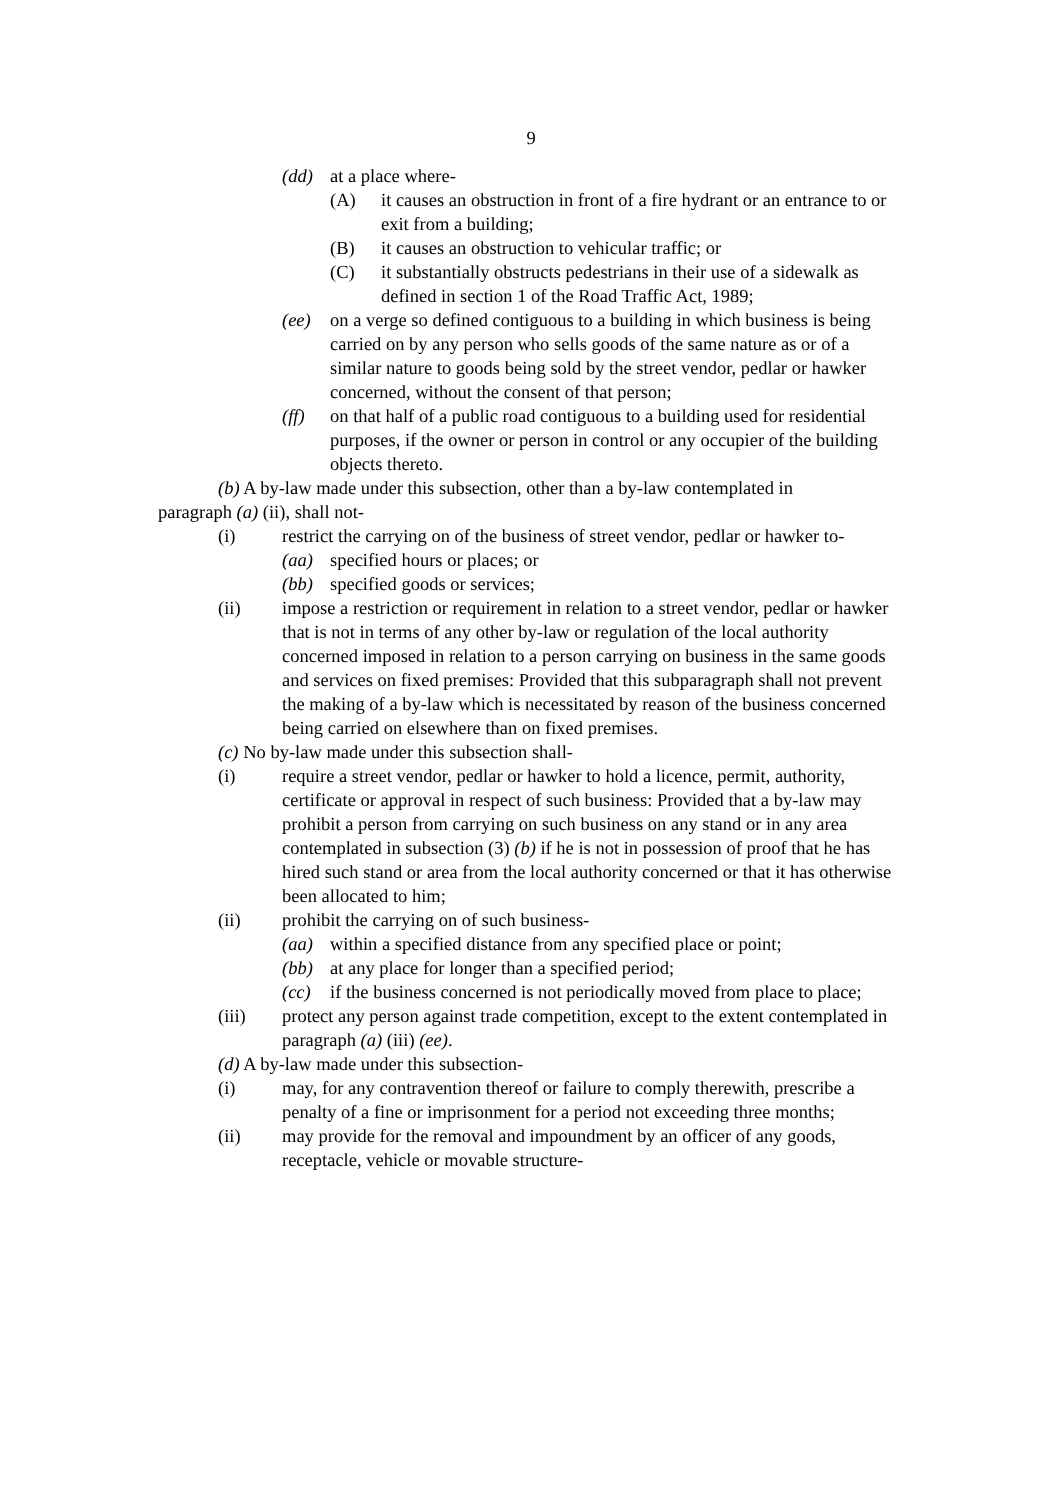9
(dd) at a place where-
(A) it causes an obstruction in front of a fire hydrant or an entrance to or exit from a building;
(B) it causes an obstruction to vehicular traffic; or
(C) it substantially obstructs pedestrians in their use of a sidewalk as defined in section 1 of the Road Traffic Act, 1989;
(ee) on a verge so defined contiguous to a building in which business is being carried on by any person who sells goods of the same nature as or of a similar nature to goods being sold by the street vendor, pedlar or hawker concerned, without the consent of that person;
(ff) on that half of a public road contiguous to a building used for residential purposes, if the owner or person in control or any occupier of the building objects thereto.
(b) A by-law made under this subsection, other than a by-law contemplated in paragraph (a) (ii), shall not-
(i) restrict the carrying on of the business of street vendor, pedlar or hawker to-
(aa) specified hours or places; or
(bb) specified goods or services;
(ii) impose a restriction or requirement in relation to a street vendor, pedlar or hawker that is not in terms of any other by-law or regulation of the local authority concerned imposed in relation to a person carrying on business in the same goods and services on fixed premises: Provided that this subparagraph shall not prevent the making of a by-law which is necessitated by reason of the business concerned being carried on elsewhere than on fixed premises.
(c) No by-law made under this subsection shall-
(i) require a street vendor, pedlar or hawker to hold a licence, permit, authority, certificate or approval in respect of such business: Provided that a by-law may prohibit a person from carrying on such business on any stand or in any area contemplated in subsection (3) (b) if he is not in possession of proof that he has hired such stand or area from the local authority concerned or that it has otherwise been allocated to him;
(ii) prohibit the carrying on of such business-
(aa) within a specified distance from any specified place or point;
(bb) at any place for longer than a specified period;
(cc) if the business concerned is not periodically moved from place to place;
(iii) protect any person against trade competition, except to the extent contemplated in paragraph (a) (iii) (ee).
(d) A by-law made under this subsection-
(i) may, for any contravention thereof or failure to comply therewith, prescribe a penalty of a fine or imprisonment for a period not exceeding three months;
(ii) may provide for the removal and impoundment by an officer of any goods, receptacle, vehicle or movable structure-